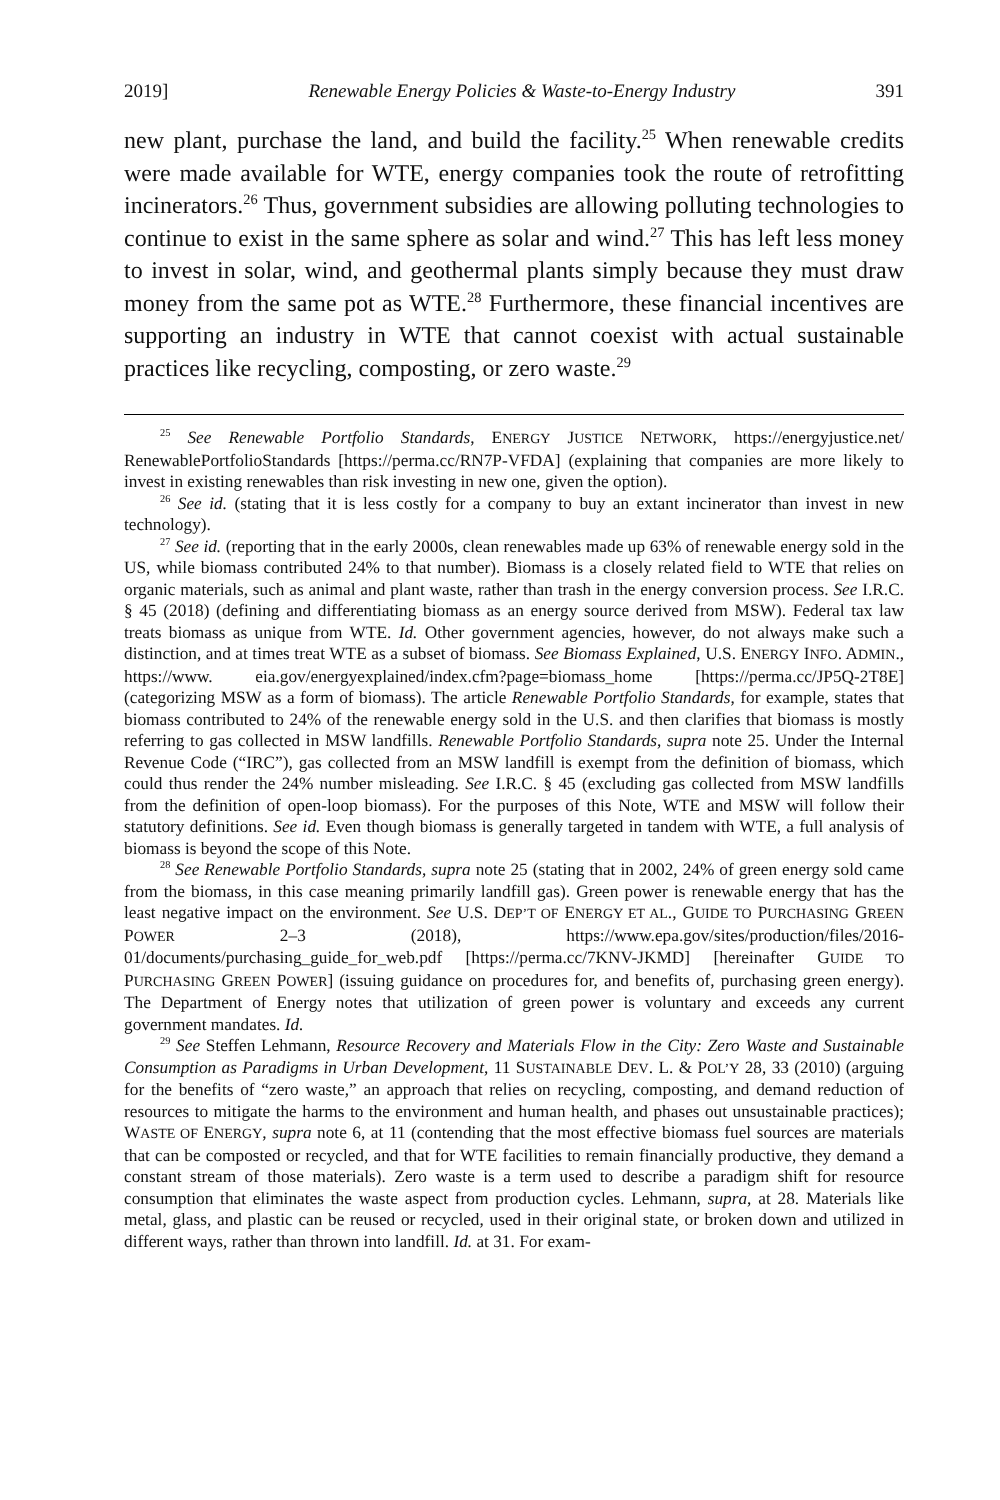2019] Renewable Energy Policies & Waste-to-Energy Industry 391
new plant, purchase the land, and build the facility.<sup>25</sup> When renewable credits were made available for WTE, energy companies took the route of retrofitting incinerators.<sup>26</sup> Thus, government subsidies are allowing polluting technologies to continue to exist in the same sphere as solar and wind.<sup>27</sup> This has left less money to invest in solar, wind, and geothermal plants simply because they must draw money from the same pot as WTE.<sup>28</sup> Furthermore, these financial incentives are supporting an industry in WTE that cannot coexist with actual sustainable practices like recycling, composting, or zero waste.<sup>29</sup>
<sup>25</sup> See Renewable Portfolio Standards, ENERGY JUSTICE NETWORK, https://energyjustice.net/ RenewablePortfolioStandards [https://perma.cc/RN7P-VFDA] (explaining that companies are more likely to invest in existing renewables than risk investing in new one, given the option).
<sup>26</sup> See id. (stating that it is less costly for a company to buy an extant incinerator than invest in new technology).
<sup>27</sup> See id. (reporting that in the early 2000s, clean renewables made up 63% of renewable energy sold in the US, while biomass contributed 24% to that number). Biomass is a closely related field to WTE that relies on organic materials, such as animal and plant waste, rather than trash in the energy conversion process. See I.R.C. § 45 (2018) (defining and differentiating biomass as an energy source derived from MSW). Federal tax law treats biomass as unique from WTE. Id. Other government agencies, however, do not always make such a distinction, and at times treat WTE as a subset of biomass. See Biomass Explained, U.S. ENERGY INFO. ADMIN., https://www. eia.gov/energyexplained/index.cfm?page=biomass_home [https://perma.cc/JP5Q-2T8E] (categorizing MSW as a form of biomass). The article Renewable Portfolio Standards, for example, states that biomass contributed to 24% of the renewable energy sold in the U.S. and then clarifies that biomass is mostly referring to gas collected in MSW landfills. Renewable Portfolio Standards, supra note 25. Under the Internal Revenue Code (“IRC”), gas collected from an MSW landfill is exempt from the definition of biomass, which could thus render the 24% number misleading. See I.R.C. § 45 (excluding gas collected from MSW landfills from the definition of open-loop biomass). For the purposes of this Note, WTE and MSW will follow their statutory definitions. See id. Even though biomass is generally targeted in tandem with WTE, a full analysis of biomass is beyond the scope of this Note.
<sup>28</sup> See Renewable Portfolio Standards, supra note 25 (stating that in 2002, 24% of green energy sold came from the biomass, in this case meaning primarily landfill gas). Green power is renewable energy that has the least negative impact on the environment. See U.S. DEP’T OF ENERGY ET AL., GUIDE TO PURCHASING GREEN POWER 2–3 (2018), https://www.epa.gov/sites/production/files/2016-01/documents/purchasing_guide_for_web.pdf [https://perma.cc/7KNV-JKMD] [hereinafter GUIDE TO PURCHASING GREEN POWER] (issuing guidance on procedures for, and benefits of, purchasing green energy). The Department of Energy notes that utilization of green power is voluntary and exceeds any current government mandates. Id.
<sup>29</sup> See Steffen Lehmann, Resource Recovery and Materials Flow in the City: Zero Waste and Sustainable Consumption as Paradigms in Urban Development, 11 SUSTAINABLE DEV. L. & POL’Y 28, 33 (2010) (arguing for the benefits of “zero waste,” an approach that relies on recycling, composting, and demand reduction of resources to mitigate the harms to the environment and human health, and phases out unsustainable practices); WASTE OF ENERGY, supra note 6, at 11 (contending that the most effective biomass fuel sources are materials that can be composted or recycled, and that for WTE facilities to remain financially productive, they demand a constant stream of those materials). Zero waste is a term used to describe a paradigm shift for resource consumption that eliminates the waste aspect from production cycles. Lehmann, supra, at 28. Materials like metal, glass, and plastic can be reused or recycled, used in their original state, or broken down and utilized in different ways, rather than thrown into landfill. Id. at 31. For exam-